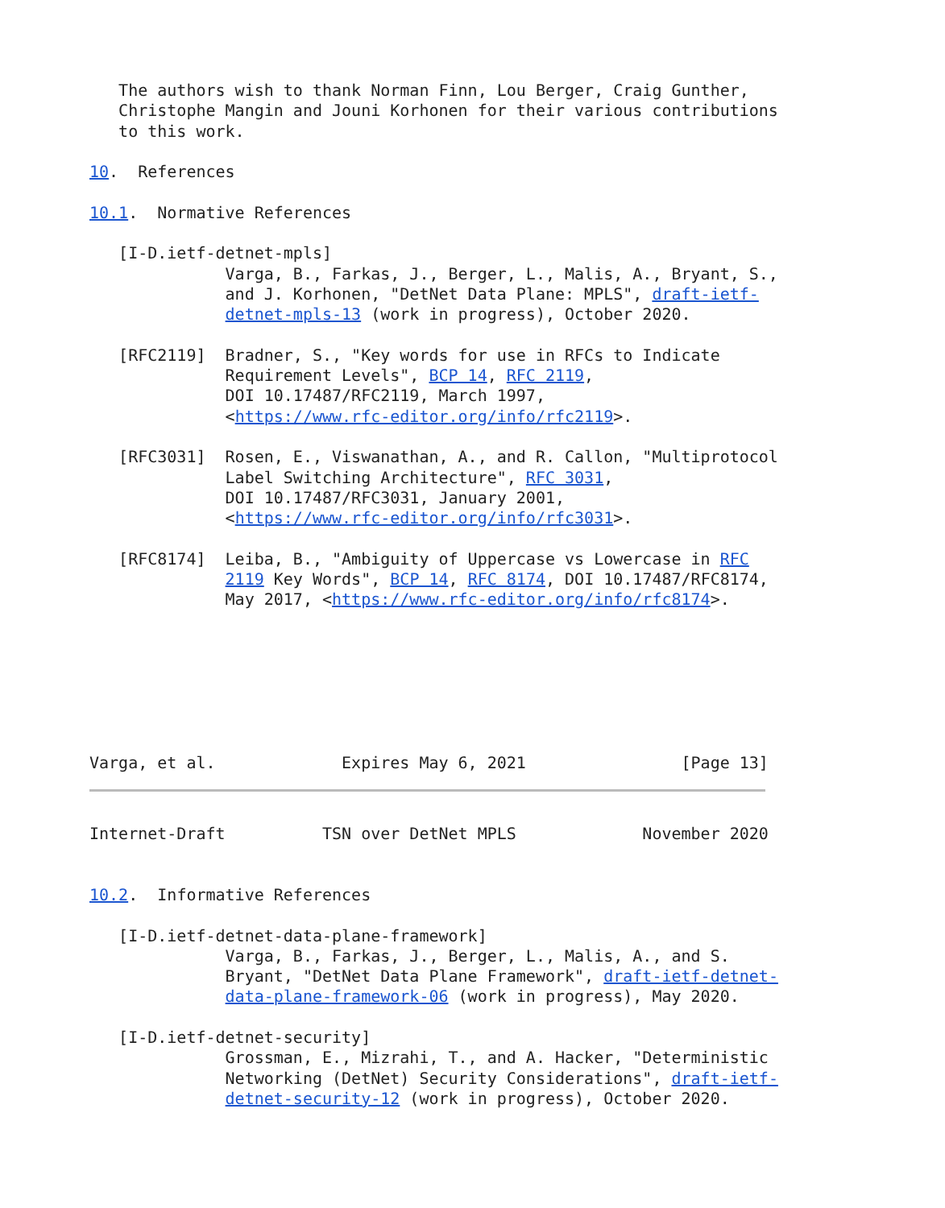The authors wish to thank Norman Finn, Lou Berger, Craig Gunther,
   Christophe Mangin and Jouni Korhonen for their various contributions
   to this work.

10.  References

10.1.  Normative References

   [I-D.ietf-detnet-mpls]
              Varga, B., Farkas, J., Berger, L., Malis, A., Bryant, S.,
              and J. Korhonen, "DetNet Data Plane: MPLS", draft-ietf-
              detnet-mpls-13 (work in progress), October 2020.

   [RFC2119]  Bradner, S., "Key words for use in RFCs to Indicate
              Requirement Levels", BCP 14, RFC 2119,
              DOI 10.17487/RFC2119, March 1997,
              <https://www.rfc-editor.org/info/rfc2119>.

   [RFC3031]  Rosen, E., Viswanathan, A., and R. Callon, "Multiprotocol
              Label Switching Architecture", RFC 3031,
              DOI 10.17487/RFC3031, January 2001,
              <https://www.rfc-editor.org/info/rfc3031>.

   [RFC8174]  Leiba, B., "Ambiguity of Uppercase vs Lowercase in RFC
              2119 Key Words", BCP 14, RFC 8174, DOI 10.17487/RFC8174,
              May 2017, <https://www.rfc-editor.org/info/rfc8174>.







Varga, et al.             Expires May 6, 2021                [Page 13]
Internet-Draft          TSN over DetNet MPLS             November 2020


10.2.  Informative References

   [I-D.ietf-detnet-data-plane-framework]
              Varga, B., Farkas, J., Berger, L., Malis, A., and S.
              Bryant, "DetNet Data Plane Framework", draft-ietf-detnet-
              data-plane-framework-06 (work in progress), May 2020.

   [I-D.ietf-detnet-security]
              Grossman, E., Mizrahi, T., and A. Hacker, "Deterministic
              Networking (DetNet) Security Considerations", draft-ietf-
              detnet-security-12 (work in progress), October 2020.